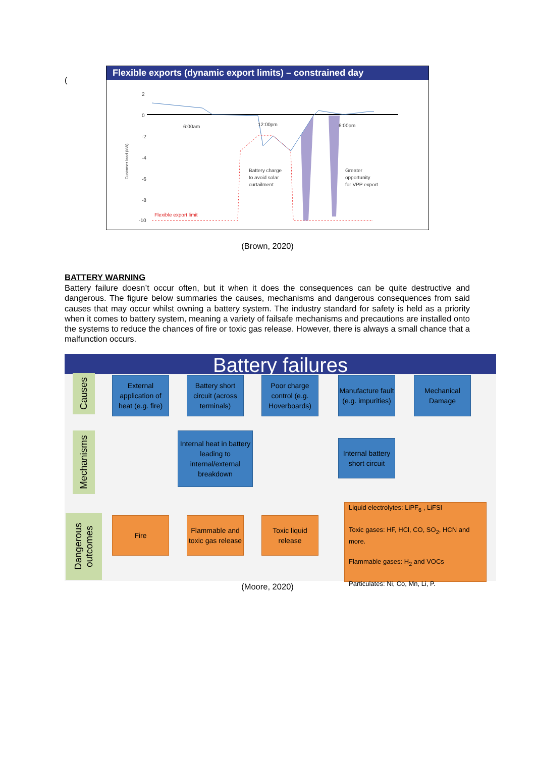(
Flexible exports (dynamic export limits) – constrained day
2
0
-2
-4
-6
-8
-10
Customer load (kW)
6:00am 12:00pm 6:00pm
Battery charge
to avoid solar
curtailment
Greater
opportunity
for VPP export
Flexible export limit
(Brown, 2020)
BATTERY WARNING
Battery failure doesn’t occur often, but it when it does the consequences can be quite destructive and dangerous. The figure below summaries the causes, mechanisms and dangerous consequences from said causes that may occur whilst owning a battery system. The industry standard for safety is held as a priority when it comes to battery system, meaning a variety of failsafe mechanisms and precautions are installed onto the systems to reduce the chances of fire or toxic gas release. However, there is always a small chance that a malfunction occurs.
Battery failures
Causes
Mechanisms
Dangerous outcomes
External application of heat (e.g. fire)
Battery short circuit (across terminals)
Poor charge control (e.g. Hoverboards)
Manufacture fault (e.g. impurities)
Mechanical Damage
Internal heat in battery leading to internal/external breakdown
Internal battery short circuit
Fire
Flammable and toxic gas release
Toxic liquid release
Liquid electrolytes: LiPF<sub>6</sub> , LiFSI
Toxic gases: HF, HCl, CO, SO<sub>2</sub>, HCN and more.
Flammable gases: H<sub>2</sub> and VOCs
Particulates: Ni, Co, Mn, Li, P.
(Moore, 2020)